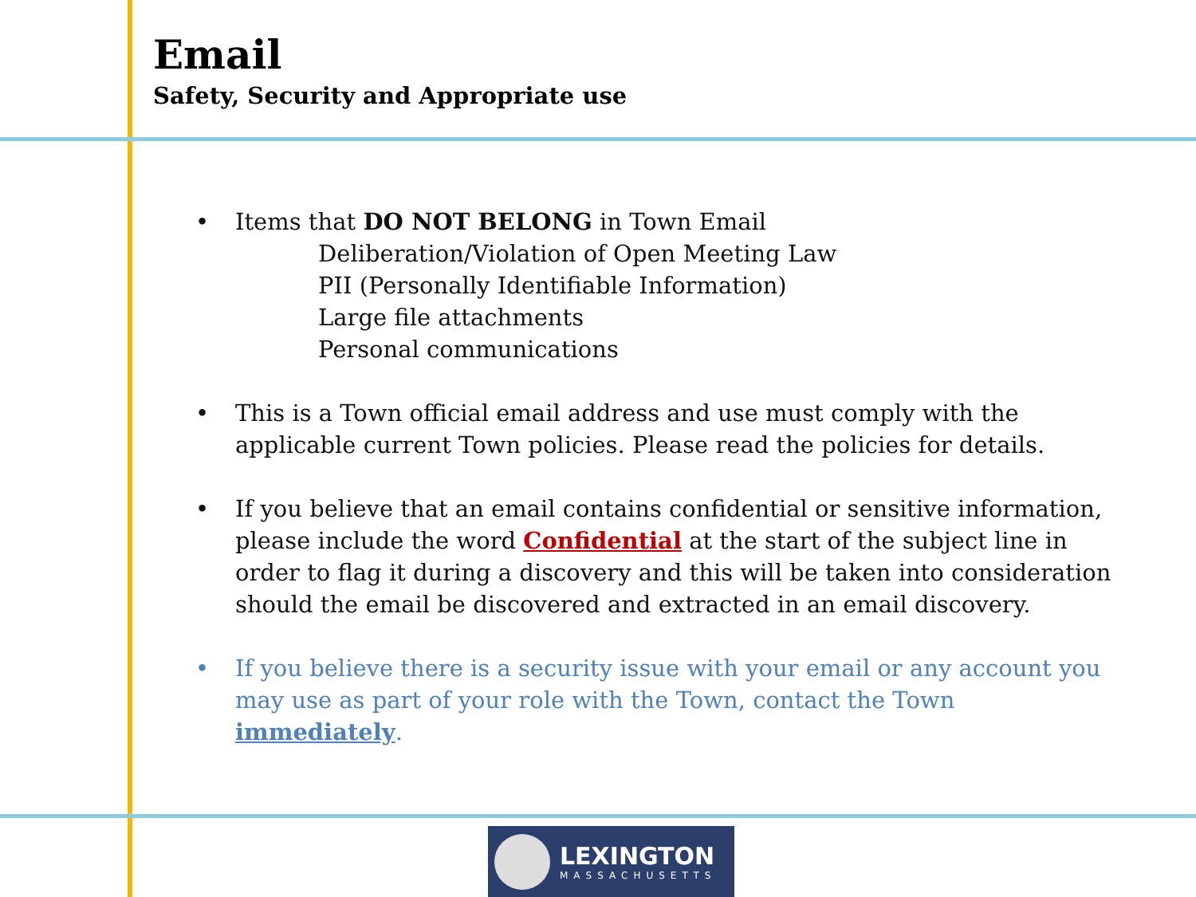Email
Safety, Security and Appropriate use
• Items that DO NOT BELONG in Town Email
Deliberation/Violation of Open Meeting Law
PII (Personally Identifiable Information)
Large file attachments
Personal communications
• This is a Town official email address and use must comply with the applicable current Town policies. Please read the policies for details.
• If you believe that an email contains confidential or sensitive information, please include the word Confidential at the start of the subject line in order to flag it during a discovery and this will be taken into consideration should the email be discovered and extracted in an email discovery.
• If you believe there is a security issue with your email or any account you may use as part of your role with the Town, contact the Town immediately.
LEXINGTON
MASSACHUSETTS